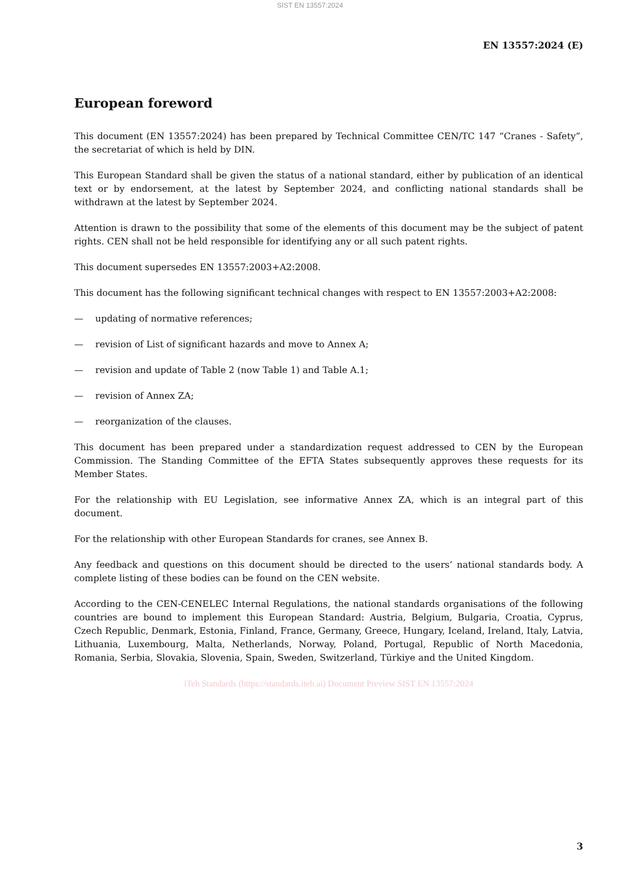SIST EN 13557:2024
EN 13557:2024 (E)
European foreword
This document (EN 13557:2024) has been prepared by Technical Committee CEN/TC 147 “Cranes - Safety”, the secretariat of which is held by DIN.
This European Standard shall be given the status of a national standard, either by publication of an identical text or by endorsement, at the latest by September 2024, and conflicting national standards shall be withdrawn at the latest by September 2024.
Attention is drawn to the possibility that some of the elements of this document may be the subject of patent rights. CEN shall not be held responsible for identifying any or all such patent rights.
This document supersedes EN 13557:2003+A2:2008.
This document has the following significant technical changes with respect to EN 13557:2003+A2:2008:
— updating of normative references;
— revision of List of significant hazards and move to Annex A;
— revision and update of Table 2 (now Table 1) and Table A.1;
— revision of Annex ZA;
— reorganization of the clauses.
This document has been prepared under a standardization request addressed to CEN by the European Commission. The Standing Committee of the EFTA States subsequently approves these requests for its Member States.
For the relationship with EU Legislation, see informative Annex ZA, which is an integral part of this document.
For the relationship with other European Standards for cranes, see Annex B.
Any feedback and questions on this document should be directed to the users’ national standards body. A complete listing of these bodies can be found on the CEN website.
According to the CEN-CENELEC Internal Regulations, the national standards organisations of the following countries are bound to implement this European Standard: Austria, Belgium, Bulgaria, Croatia, Cyprus, Czech Republic, Denmark, Estonia, Finland, France, Germany, Greece, Hungary, Iceland, Ireland, Italy, Latvia, Lithuania, Luxembourg, Malta, Netherlands, Norway, Poland, Portugal, Republic of North Macedonia, Romania, Serbia, Slovakia, Slovenia, Spain, Sweden, Switzerland, Türkiye and the United Kingdom.
iTeh Standards (https://standards.iteh.ai) Document Preview SIST EN 13557:2024
3